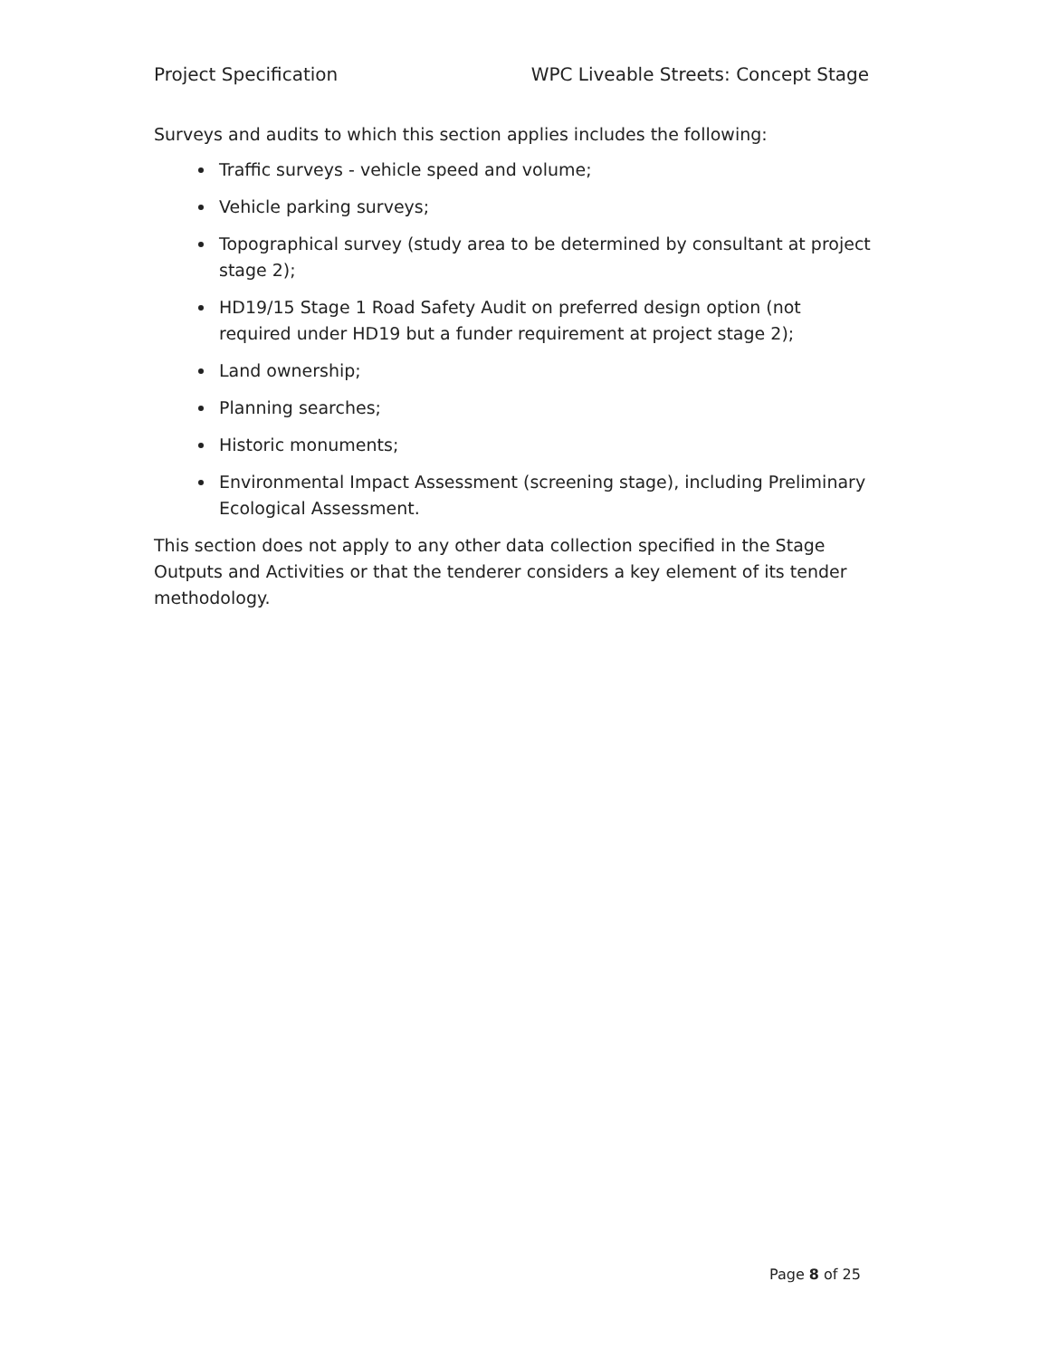Project Specification WPC Liveable Streets: Concept Stage
Surveys and audits to which this section applies includes the following:
Traffic surveys - vehicle speed and volume;
Vehicle parking surveys;
Topographical survey (study area to be determined by consultant at project stage 2);
HD19/15 Stage 1 Road Safety Audit on preferred design option (not required under HD19 but a funder requirement at project stage 2);
Land ownership;
Planning searches;
Historic monuments;
Environmental Impact Assessment (screening stage), including Preliminary Ecological Assessment.
This section does not apply to any other data collection specified in the Stage Outputs and Activities or that the tenderer considers a key element of its tender methodology.
Page 8 of 25